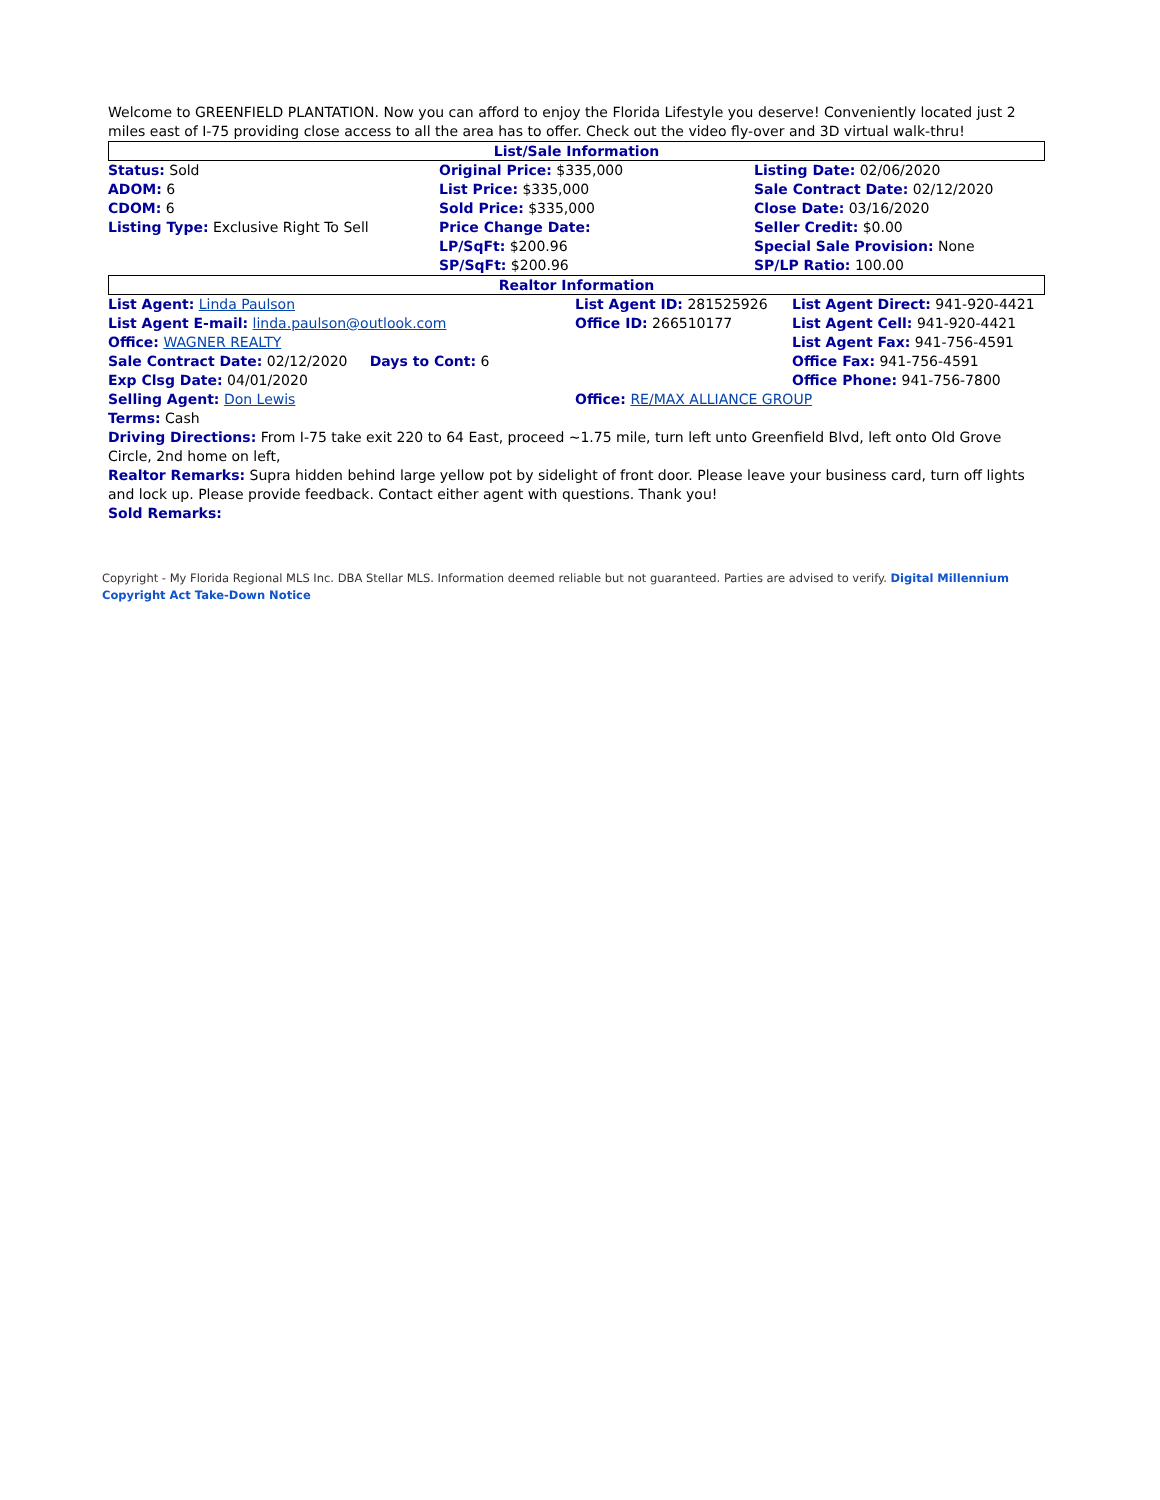Welcome to GREENFIELD PLANTATION. Now you can afford to enjoy the Florida Lifestyle you deserve! Conveniently located just 2 miles east of I-75 providing close access to all the area has to offer. Check out the video fly-over and 3D virtual walk-thru!
List/Sale Information
| Status: Sold | Original Price: $335,000 | Listing Date: 02/06/2020 |
| ADOM: 6 | List Price: $335,000 | Sale Contract Date: 02/12/2020 |
| CDOM: 6 | Sold Price: $335,000 | Close Date: 03/16/2020 |
| Listing Type: Exclusive Right To Sell | Price Change Date: | Seller Credit: $0.00 |
| | LP/SqFt: $200.96 | Special Sale Provision: None |
| | SP/SqFt: $200.96 | SP/LP Ratio: 100.00 |
Realtor Information
| List Agent: Linda Paulson | List Agent ID: 281525926 | List Agent Direct: 941-920-4421 |
| List Agent E-mail: linda.paulson@outlook.com | Office ID: 266510177 | List Agent Cell: 941-920-4421 |
| Office: WAGNER REALTY | | List Agent Fax: 941-756-4591 |
| Sale Contract Date: 02/12/2020 Days to Cont: 6 | | Office Fax: 941-756-4591 |
| Exp Clsg Date: 04/01/2020 | | Office Phone: 941-756-7800 |
| Selling Agent: Don Lewis | Office: RE/MAX ALLIANCE GROUP | |
| Terms: Cash | | |
Driving Directions: From I-75 take exit 220 to 64 East, proceed ~1.75 mile, turn left unto Greenfield Blvd, left onto Old Grove Circle, 2nd home on left,
Realtor Remarks: Supra hidden behind large yellow pot by sidelight of front door. Please leave your business card, turn off lights and lock up. Please provide feedback. Contact either agent with questions. Thank you!
Sold Remarks:
Copyright - My Florida Regional MLS Inc. DBA Stellar MLS. Information deemed reliable but not guaranteed. Parties are advised to verify. Digital Millennium Copyright Act Take-Down Notice